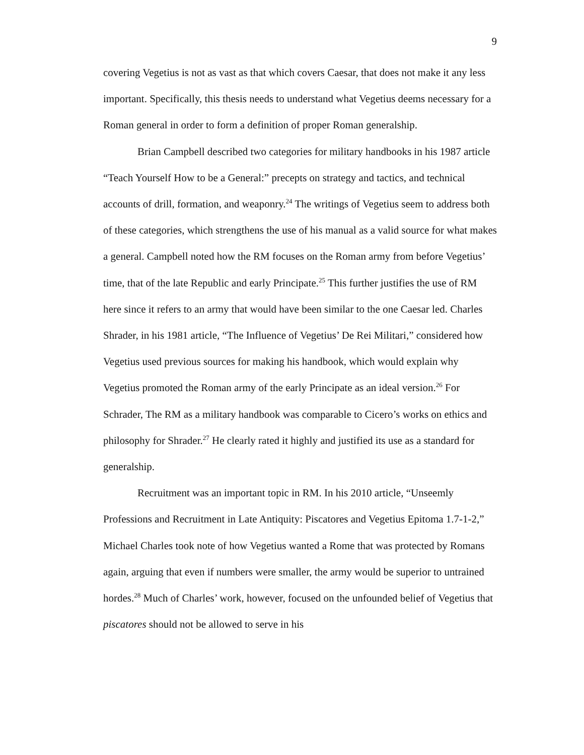9
covering Vegetius is not as vast as that which covers Caesar, that does not make it any less important. Specifically, this thesis needs to understand what Vegetius deems necessary for a Roman general in order to form a definition of proper Roman generalship.
Brian Campbell described two categories for military handbooks in his 1987 article “Teach Yourself How to be a General:” precepts on strategy and tactics, and technical accounts of drill, formation, and weaponry.<sup>24</sup> The writings of Vegetius seem to address both of these categories, which strengthens the use of his manual as a valid source for what makes a general. Campbell noted how the RM focuses on the Roman army from before Vegetius’ time, that of the late Republic and early Principate.<sup>25</sup> This further justifies the use of RM here since it refers to an army that would have been similar to the one Caesar led. Charles Shrader, in his 1981 article, “The Influence of Vegetius’ De Rei Militari,” considered how Vegetius used previous sources for making his handbook, which would explain why Vegetius promoted the Roman army of the early Principate as an ideal version.<sup>26</sup> For Schrader, The RM as a military handbook was comparable to Cicero’s works on ethics and philosophy for Shrader.<sup>27</sup> He clearly rated it highly and justified its use as a standard for generalship.
Recruitment was an important topic in RM. In his 2010 article, “Unseemly Professions and Recruitment in Late Antiquity: Piscatores and Vegetius Epitoma 1.7-1-2,” Michael Charles took note of how Vegetius wanted a Rome that was protected by Romans again, arguing that even if numbers were smaller, the army would be superior to untrained hordes.<sup>28</sup> Much of Charles’ work, however, focused on the unfounded belief of Vegetius that piscatores should not be allowed to serve in his